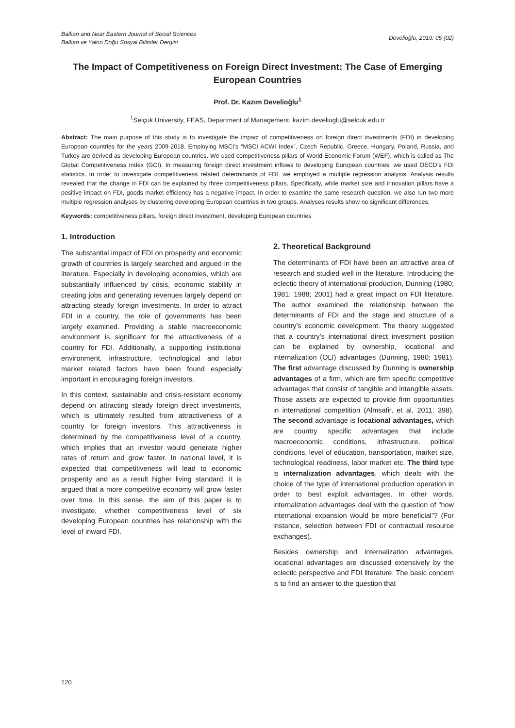Balkan and Near Eastern Journal of Social Sciences
Balkan ve Yakın Doğu Sosyal Bilimler Dergisi
Develioğlu, 2019: 05 (02)
The Impact of Competitiveness on Foreign Direct Investment: The Case of Emerging European Countries
Prof. Dr. Kazım Develioğlu<sup>1</sup>
<sup>1</sup> Selçuk University, FEAS, Department of Management, kazim.develioglu@selcuk.edu.tr
Abstract: The main purpose of this study is to investigate the impact of competitiveness on foreign direct investments (FDI) in developing European countries for the years 2009-2018. Employing MSCI’s “MSCI ACWI Index”, Czech Republic, Greece, Hungary, Poland, Russia, and Turkey are derived as developing European countries. We used competitiveness pillars of World Economic Forum (WEF), which is called as The Global Competitiveness Index (GCI). In measuring foreign direct investment inflows to developing European countries, we used OECD’s FDI statistics. In order to investigate competitiveness related determinants of FDI, we employed a multiple regression analysis. Analysis results revealed that the change in FDI can be explained by three competitiveness pillars. Specifically, while market size and innovation pillars have a positive impact on FDI, goods market efficiency has a negative impact. In order to examine the same research question, we also run two more multiple regression analyses by clustering developing European countries in two groups. Analyses results show no significant differences.
Keywords: competitiveness pillars, foreign direct investment, developing European countries
1. Introduction
The substantial impact of FDI on prosperity and economic growth of countries is largely searched and argued in the literature. Especially in developing economies, which are substantially influenced by crisis, economic stability in creating jobs and generating revenues largely depend on attracting steady foreign investments. In order to attract FDI in a country, the role of governments has been largely examined. Providing a stable macroeconomic environment is significant for the attractiveness of a country for FDI. Additionally, a supporting institutional environment, infrastructure, technological and labor market related factors have been found especially important in encouraging foreign investors.
In this context, sustainable and crisis-resistant economy depend on attracting steady foreign direct investments, which is ultimately resulted from attractiveness of a country for foreign investors. This attractiveness is determined by the competitiveness level of a country, which implies that an investor would generate higher rates of return and grow faster. In national level, it is expected that competitiveness will lead to economic prosperity and as a result higher living standard. It is argued that a more competitive economy will grow faster over time. In this sense, the aim of this paper is to investigate, whether competitiveness level of six developing European countries has relationship with the level of inward FDI.
2. Theoretical Background
The determinants of FDI have been an attractive area of research and studied well in the literature. Introducing the eclectic theory of international production, Dunning (1980; 1981; 1988; 2001) had a great impact on FDI literature. The author examined the relationship between the determinants of FDI and the stage and structure of a country’s economic development. The theory suggested that a country’s international direct investment position can be explained by ownership, locational and internalization (OLI) advantages (Dunning, 1980; 1981). The first advantage discussed by Dunning is ownership advantages of a firm, which are firm specific competitive advantages that consist of tangible and intangible assets. Those assets are expected to provide firm opportunities in international competition (Almsafir, et al, 2011: 398). The second advantage is locational advantages, which are country specific advantages that include macroeconomic conditions, infrastructure, political conditions, level of education, transportation, market size, technological readiness, labor market etc. The third type is internalization advantages, which deals with the choice of the type of international production operation in order to best exploit advantages. In other words, internalization advantages deal with the question of “how international expansion would be more beneficial”? (For instance, selection between FDI or contractual resource exchanges).
Besides ownership and internalization advantages, locational advantages are discussed extensively by the eclectic perspective and FDI literature. The basic concern is to find an answer to the question that
120